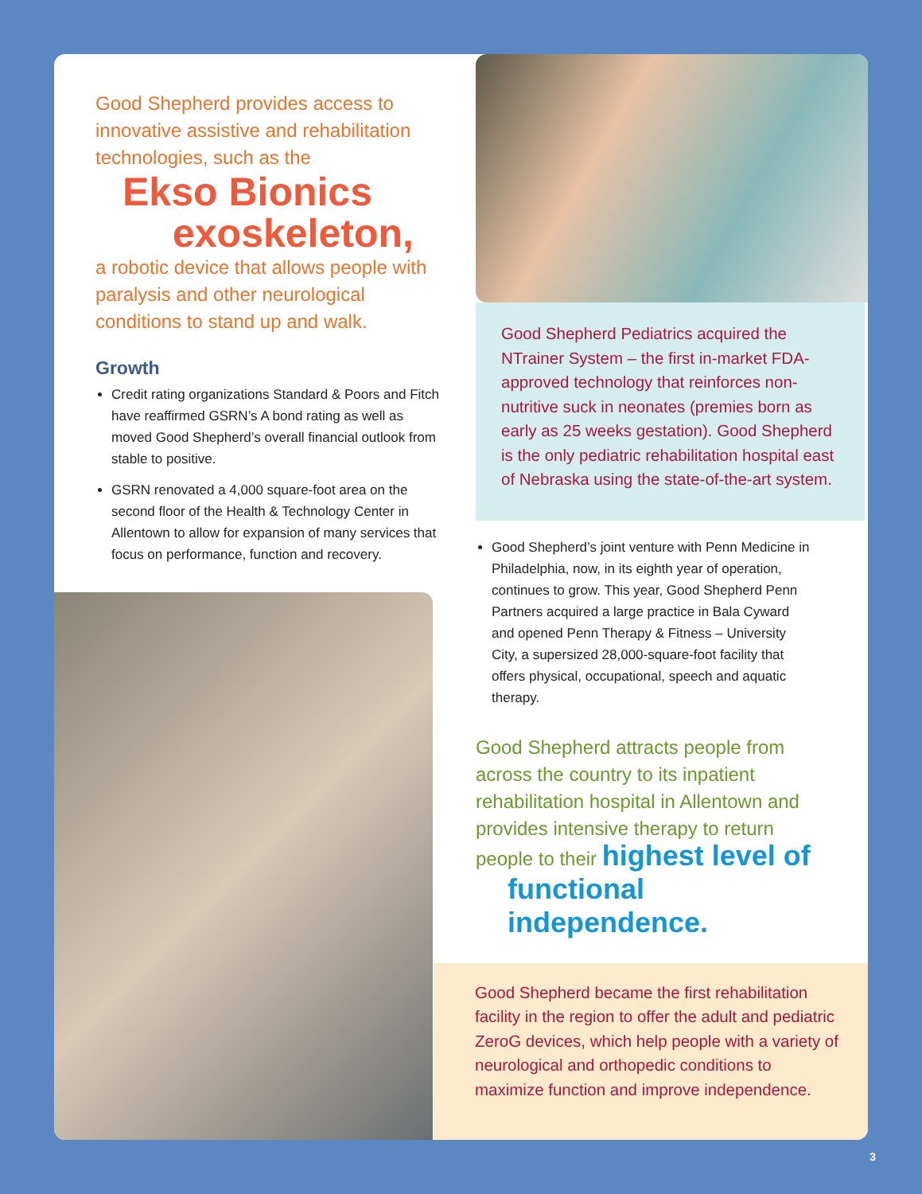Good Shepherd provides access to innovative assistive and rehabilitation technologies, such as the
Ekso Bionics
exoskeleton,
a robotic device that allows people with paralysis and other neurological conditions to stand up and walk.
Growth
Credit rating organizations Standard & Poors and Fitch have reaffirmed GSRN’s A bond rating as well as moved Good Shepherd’s overall financial outlook from stable to positive.
GSRN renovated a 4,000 square-foot area on the second floor of the Health & Technology Center in Allentown to allow for expansion of many services that focus on performance, function and recovery.
Good Shepherd Pediatrics acquired the NTrainer System – the first in-market FDA-approved technology that reinforces non-nutritive suck in neonates (premies born as early as 25 weeks gestation). Good Shepherd is the only pediatric rehabilitation hospital east of Nebraska using the state-of-the-art system.
Good Shepherd’s joint venture with Penn Medicine in Philadelphia, now, in its eighth year of operation, continues to grow. This year, Good Shepherd Penn Partners acquired a large practice in Bala Cyward and opened Penn Therapy & Fitness – University City, a supersized 28,000-square-foot facility that offers physical, occupational, speech and aquatic therapy.
Good Shepherd attracts people from across the country to its inpatient rehabilitation hospital in Allentown and provides intensive therapy to return people to their highest level of
functional independence.
Good Shepherd became the first rehabilitation facility in the region to offer the adult and pediatric ZeroG devices, which help people with a variety of neurological and orthopedic conditions to maximize function and improve independence.
3